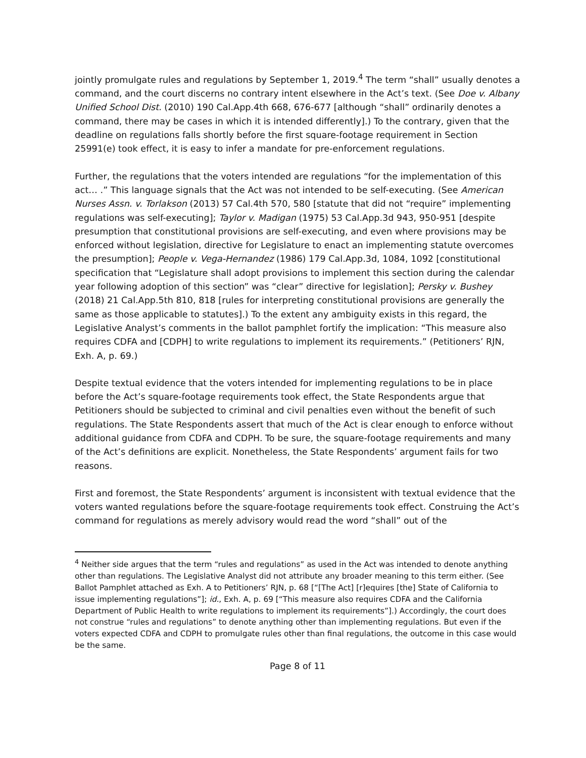jointly promulgate rules and regulations by September 1, 2019.<sup>4</sup> The term “shall” usually denotes a command, and the court discerns no contrary intent elsewhere in the Act’s text. (See Doe v. Albany Unified School Dist. (2010) 190 Cal.App.4th 668, 676-677 [although “shall” ordinarily denotes a command, there may be cases in which it is intended differently].) To the contrary, given that the deadline on regulations falls shortly before the first square-footage requirement in Section 25991(e) took effect, it is easy to infer a mandate for pre-enforcement regulations.
Further, the regulations that the voters intended are regulations “for the implementation of this act… .” This language signals that the Act was not intended to be self-executing. (See American Nurses Assn. v. Torlakson (2013) 57 Cal.4th 570, 580 [statute that did not “require” implementing regulations was self-executing]; Taylor v. Madigan (1975) 53 Cal.App.3d 943, 950-951 [despite presumption that constitutional provisions are self-executing, and even where provisions may be enforced without legislation, directive for Legislature to enact an implementing statute overcomes the presumption]; People v. Vega-Hernandez (1986) 179 Cal.App.3d, 1084, 1092 [constitutional specification that “Legislature shall adopt provisions to implement this section during the calendar year following adoption of this section” was “clear” directive for legislation]; Persky v. Bushey (2018) 21 Cal.App.5th 810, 818 [rules for interpreting constitutional provisions are generally the same as those applicable to statutes].) To the extent any ambiguity exists in this regard, the Legislative Analyst’s comments in the ballot pamphlet fortify the implication: “This measure also requires CDFA and [CDPH] to write regulations to implement its requirements.” (Petitioners’ RJN, Exh. A, p. 69.)
Despite textual evidence that the voters intended for implementing regulations to be in place before the Act’s square-footage requirements took effect, the State Respondents argue that Petitioners should be subjected to criminal and civil penalties even without the benefit of such regulations. The State Respondents assert that much of the Act is clear enough to enforce without additional guidance from CDFA and CDPH. To be sure, the square-footage requirements and many of the Act’s definitions are explicit. Nonetheless, the State Respondents’ argument fails for two reasons.
First and foremost, the State Respondents’ argument is inconsistent with textual evidence that the voters wanted regulations before the square-footage requirements took effect. Construing the Act’s command for regulations as merely advisory would read the word “shall” out of the
<sup>4</sup> Neither side argues that the term “rules and regulations” as used in the Act was intended to denote anything other than regulations. The Legislative Analyst did not attribute any broader meaning to this term either. (See Ballot Pamphlet attached as Exh. A to Petitioners’ RJN, p. 68 [“[The Act] [r]equires [the] State of California to issue implementing regulations”]; id., Exh. A, p. 69 [“This measure also requires CDFA and the California Department of Public Health to write regulations to implement its requirements”].) Accordingly, the court does not construe “rules and regulations” to denote anything other than implementing regulations. But even if the voters expected CDFA and CDPH to promulgate rules other than final regulations, the outcome in this case would be the same.
Page 8 of 11